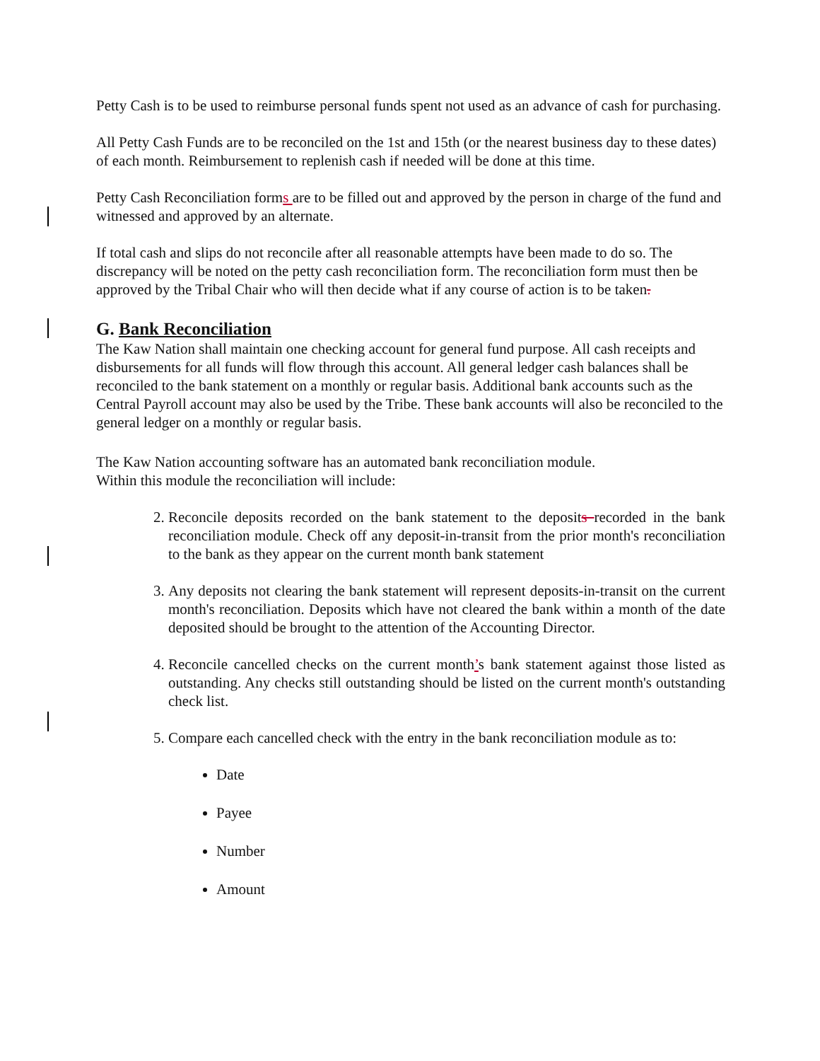Petty Cash is to be used to reimburse personal funds spent not used as an advance of cash for purchasing.
All Petty Cash Funds are to be reconciled on the 1st and 15th (or the nearest business day to these dates) of each month. Reimbursement to replenish cash if needed will be done at this time.
Petty Cash Reconciliation forms are to be filled out and approved by the person in charge of the fund and witnessed and approved by an alternate.
If total cash and slips do not reconcile after all reasonable attempts have been made to do so. The discrepancy will be noted on the petty cash reconciliation form. The reconciliation form must then be approved by the Tribal Chair who will then decide what if any course of action is to be taken.
G. Bank Reconciliation
The Kaw Nation shall maintain one checking account for general fund purpose. All cash receipts and disbursements for all funds will flow through this account. All general ledger cash balances shall be reconciled to the bank statement on a monthly or regular basis. Additional bank accounts such as the Central Payroll account may also be used by the Tribe. These bank accounts will also be reconciled to the general ledger on a monthly or regular basis.
The Kaw Nation accounting software has an automated bank reconciliation module.
Within this module the reconciliation will include:
2. Reconcile deposits recorded on the bank statement to the deposits recorded in the bank reconciliation module. Check off any deposit-in-transit from the prior month's reconciliation to the bank as they appear on the current month bank statement
3. Any deposits not clearing the bank statement will represent deposits-in-transit on the current month's reconciliation. Deposits which have not cleared the bank within a month of the date deposited should be brought to the attention of the Accounting Director.
4. Reconcile cancelled checks on the current month’s bank statement against those listed as outstanding. Any checks still outstanding should be listed on the current month's outstanding check list.
5. Compare each cancelled check with the entry in the bank reconciliation module as to:
Date
Payee
Number
Amount